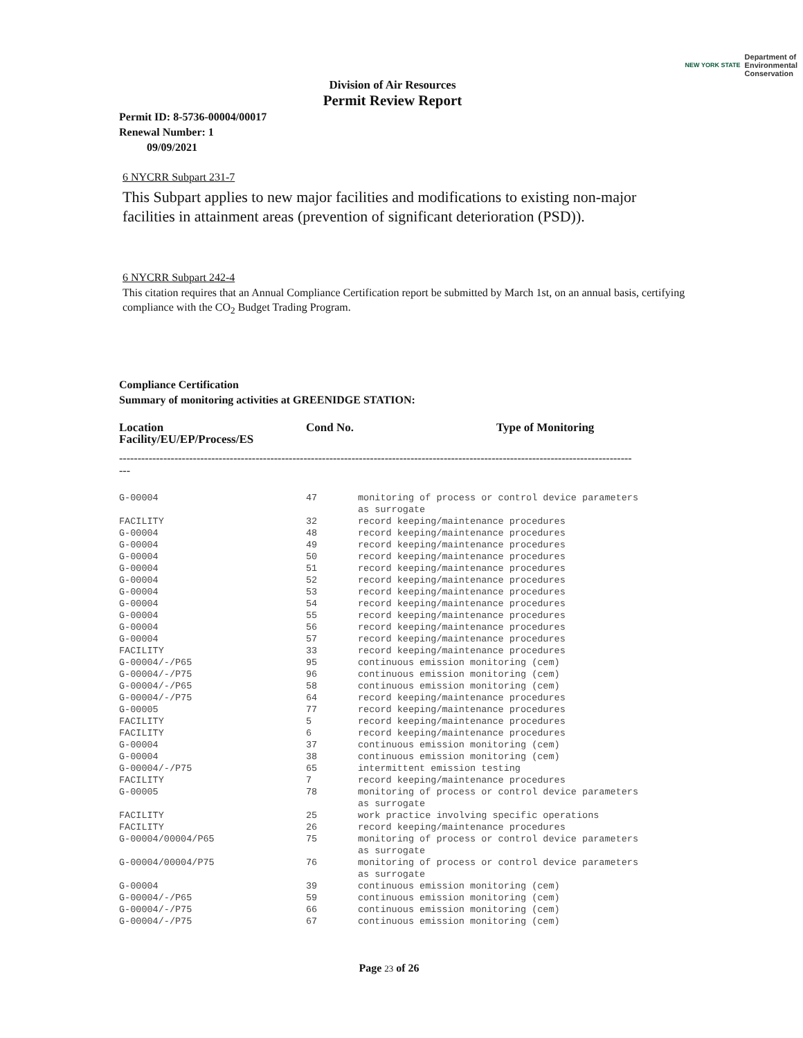NEW YORK STATE Department of
Environmental
Conservation
Division of Air Resources
Permit Review Report
Permit ID: 8-5736-00004/00017
Renewal Number: 1
09/09/2021
6 NYCRR Subpart 231-7
This Subpart applies to new major facilities and modifications to existing non-major facilities in attainment areas (prevention of significant deterioration (PSD)).
6 NYCRR Subpart 242-4
This citation requires that an Annual Compliance Certification report be submitted by March 1st, on an annual basis, certifying compliance with the CO<sub>2</sub> Budget Trading Program.
Compliance Certification
Summary of monitoring activities at GREENIDGE STATION:
| Location Facility/EU/EP/Process/ES | Cond No. | Type of Monitoring |
-------------------------------------------------------------------------------------------------------------------------------------------
---
| G-00004 | 47 | monitoring of process or control device parameters as surrogate |
| FACILITY | 32 | record keeping/maintenance procedures |
| G-00004 | 48 | record keeping/maintenance procedures |
| G-00004 | 49 | record keeping/maintenance procedures |
| G-00004 | 50 | record keeping/maintenance procedures |
| G-00004 | 51 | record keeping/maintenance procedures |
| G-00004 | 52 | record keeping/maintenance procedures |
| G-00004 | 53 | record keeping/maintenance procedures |
| G-00004 | 54 | record keeping/maintenance procedures |
| G-00004 | 55 | record keeping/maintenance procedures |
| G-00004 | 56 | record keeping/maintenance procedures |
| G-00004 | 57 | record keeping/maintenance procedures |
| FACILITY | 33 | record keeping/maintenance procedures |
| G-00004/-/P65 | 95 | continuous emission monitoring (cem) |
| G-00004/-/P75 | 96 | continuous emission monitoring (cem) |
| G-00004/-/P65 | 58 | continuous emission monitoring (cem) |
| G-00004/-/P75 | 64 | record keeping/maintenance procedures |
| G-00005 | 77 | record keeping/maintenance procedures |
| FACILITY | 5 | record keeping/maintenance procedures |
| FACILITY | 6 | record keeping/maintenance procedures |
| G-00004 | 37 | continuous emission monitoring (cem) |
| G-00004 | 38 | continuous emission monitoring (cem) |
| G-00004/-/P75 | 65 | intermittent emission testing |
| FACILITY | 7 | record keeping/maintenance procedures |
| G-00005 | 78 | monitoring of process or control device parameters as surrogate |
| FACILITY | 25 | work practice involving specific operations |
| FACILITY | 26 | record keeping/maintenance procedures |
| G-00004/00004/P65 | 75 | monitoring of process or control device parameters as surrogate |
| G-00004/00004/P75 | 76 | monitoring of process or control device parameters as surrogate |
| G-00004 | 39 | continuous emission monitoring (cem) |
| G-00004/-/P65 | 59 | continuous emission monitoring (cem) |
| G-00004/-/P75 | 66 | continuous emission monitoring (cem) |
| G-00004/-/P75 | 67 | continuous emission monitoring (cem) |
Page 23 of 26